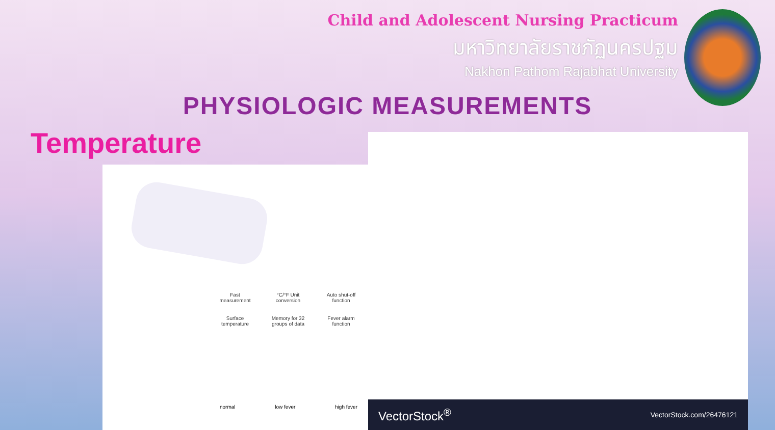Child and Adolescent Nursing Practicum
มหาวิทยาลัยราชภัฏนครปฐม
Nakhon Pathom Rajabhat University
PHYSIOLOGIC MEASUREMENTS
Temperature
Fast measurement
°C/°F Unit conversion
Auto shut-off function
Surface temperature
Memory for 32 groups of data
Fever alarm function
normal low fever high fever
VectorStock<sup>®</sup> VectorStock.com/26476121